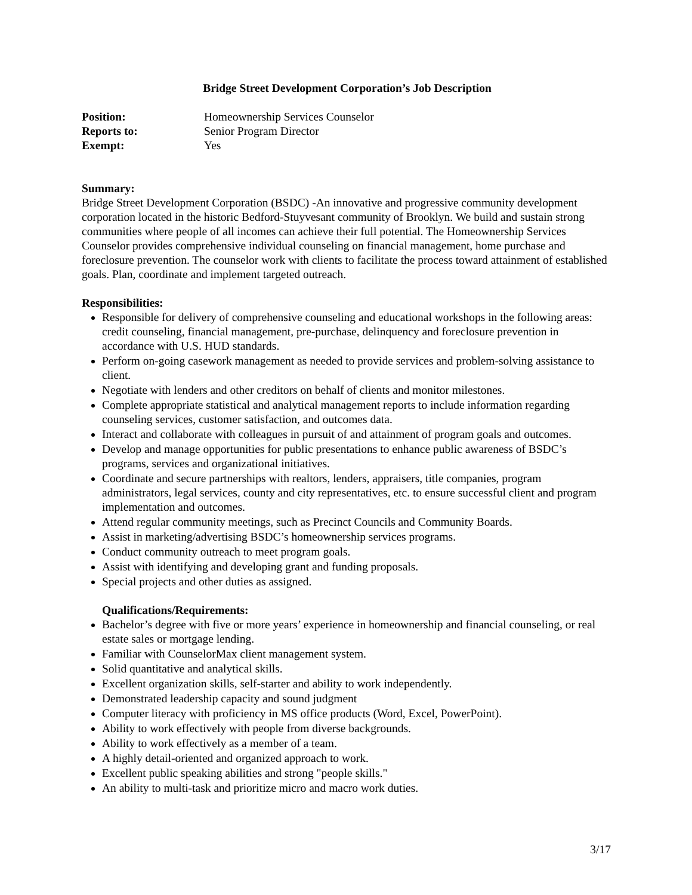Bridge Street Development Corporation’s Job Description
| Position: | Homeownership Services Counselor |
| Reports to: | Senior Program Director |
| Exempt: | Yes |
Summary:
Bridge Street Development Corporation (BSDC) -An innovative and progressive community development corporation located in the historic Bedford-Stuyvesant community of Brooklyn. We build and sustain strong communities where people of all incomes can achieve their full potential. The Homeownership Services Counselor provides comprehensive individual counseling on financial management, home purchase and foreclosure prevention. The counselor work with clients to facilitate the process toward attainment of established goals. Plan, coordinate and implement targeted outreach.
Responsibilities:
Responsible for delivery of comprehensive counseling and educational workshops in the following areas: credit counseling, financial management, pre-purchase, delinquency and foreclosure prevention in accordance with U.S. HUD standards.
Perform on-going casework management as needed to provide services and problem-solving assistance to client.
Negotiate with lenders and other creditors on behalf of clients and monitor milestones.
Complete appropriate statistical and analytical management reports to include information regarding counseling services, customer satisfaction, and outcomes data.
Interact and collaborate with colleagues in pursuit of and attainment of program goals and outcomes.
Develop and manage opportunities for public presentations to enhance public awareness of BSDC’s programs, services and organizational initiatives.
Coordinate and secure partnerships with realtors, lenders, appraisers, title companies, program administrators, legal services, county and city representatives, etc. to ensure successful client and program implementation and outcomes.
Attend regular community meetings, such as Precinct Councils and Community Boards.
Assist in marketing/advertising BSDC’s homeownership services programs.
Conduct community outreach to meet program goals.
Assist with identifying and developing grant and funding proposals.
Special projects and other duties as assigned.
Qualifications/Requirements:
Bachelor’s degree with five or more years’ experience in homeownership and financial counseling, or real estate sales or mortgage lending.
Familiar with CounselorMax client management system.
Solid quantitative and analytical skills.
Excellent organization skills, self-starter and ability to work independently.
Demonstrated leadership capacity and sound judgment
Computer literacy with proficiency in MS office products (Word, Excel, PowerPoint).
Ability to work effectively with people from diverse backgrounds.
Ability to work effectively as a member of a team.
A highly detail-oriented and organized approach to work.
Excellent public speaking abilities and strong "people skills."
An ability to multi-task and prioritize micro and macro work duties.
3/17